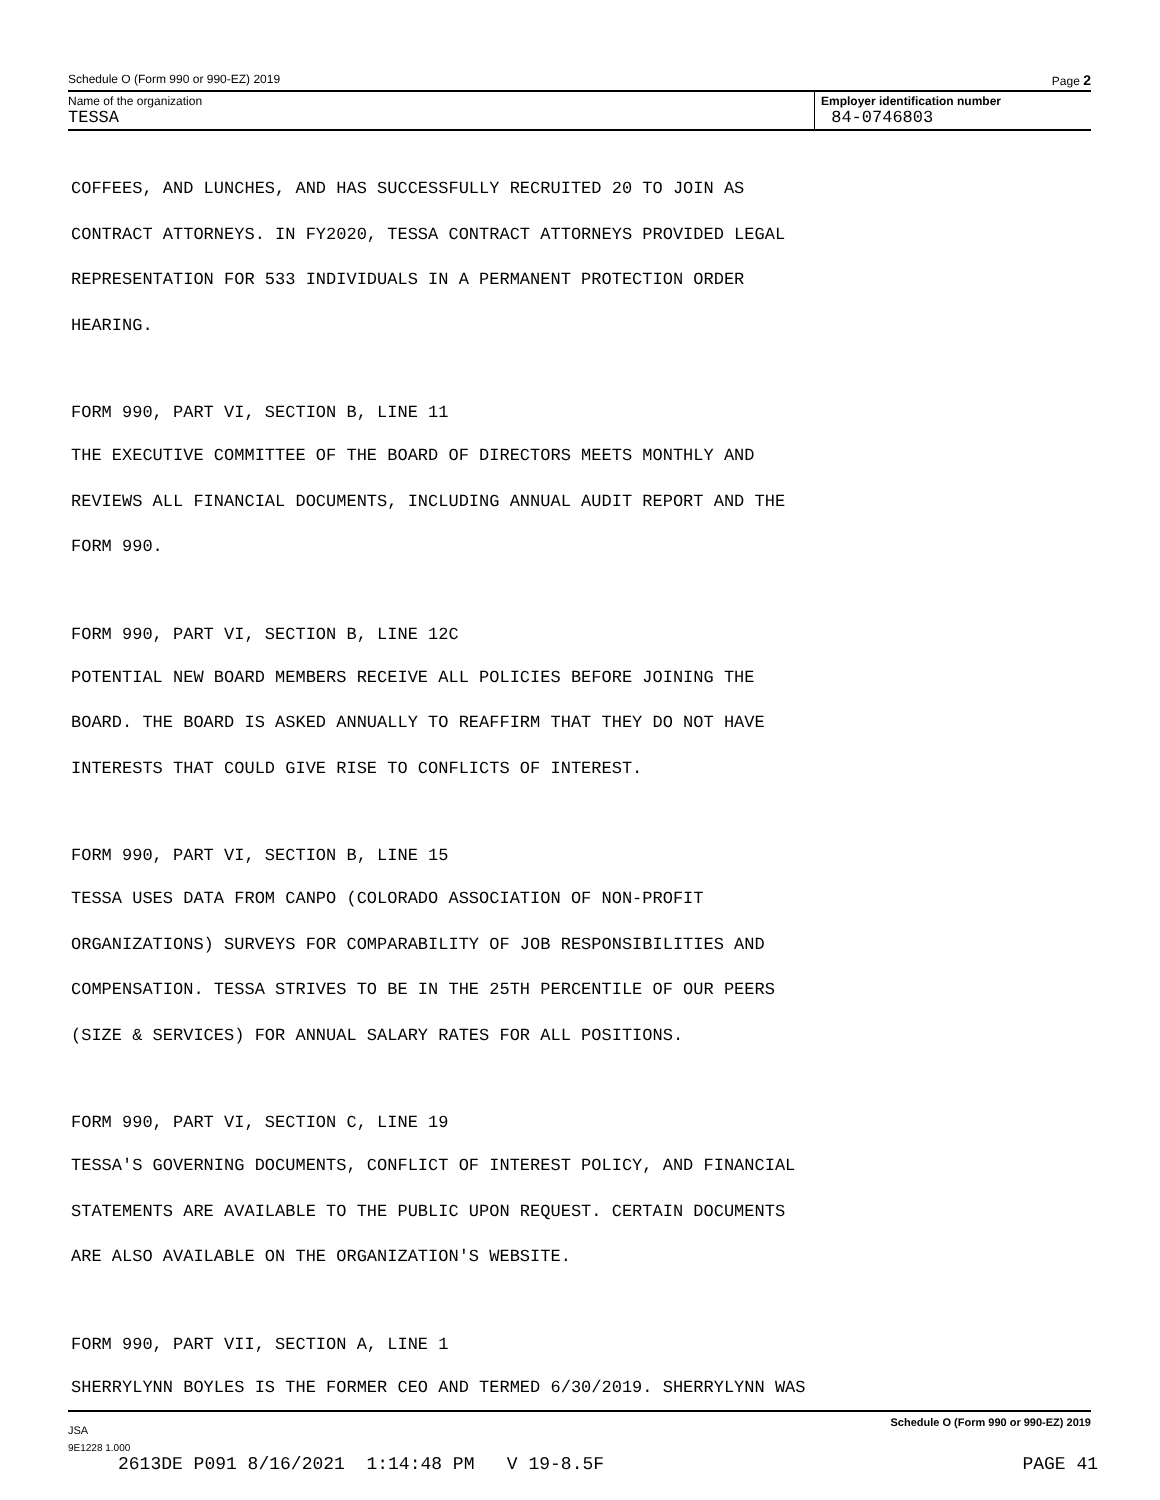Schedule O (Form 990 or 990-EZ) 2019 Page 2
Name of the organization
TESSA
Employer identification number
84-0746803
COFFEES, AND LUNCHES, AND HAS SUCCESSFULLY RECRUITED 20 TO JOIN AS
CONTRACT ATTORNEYS. IN FY2020, TESSA CONTRACT ATTORNEYS PROVIDED LEGAL
REPRESENTATION FOR 533 INDIVIDUALS IN A PERMANENT PROTECTION ORDER
HEARING.
FORM 990, PART VI, SECTION B, LINE 11
THE EXECUTIVE COMMITTEE OF THE BOARD OF DIRECTORS MEETS MONTHLY AND
REVIEWS ALL FINANCIAL DOCUMENTS, INCLUDING ANNUAL AUDIT REPORT AND THE
FORM 990.
FORM 990, PART VI, SECTION B, LINE 12C
POTENTIAL NEW BOARD MEMBERS RECEIVE ALL POLICIES BEFORE JOINING THE
BOARD. THE BOARD IS ASKED ANNUALLY TO REAFFIRM THAT THEY DO NOT HAVE
INTERESTS THAT COULD GIVE RISE TO CONFLICTS OF INTEREST.
FORM 990, PART VI, SECTION B, LINE 15
TESSA USES DATA FROM CANPO (COLORADO ASSOCIATION OF NON-PROFIT
ORGANIZATIONS) SURVEYS FOR COMPARABILITY OF JOB RESPONSIBILITIES AND
COMPENSATION. TESSA STRIVES TO BE IN THE 25TH PERCENTILE OF OUR PEERS
(SIZE & SERVICES) FOR ANNUAL SALARY RATES FOR ALL POSITIONS.
FORM 990, PART VI, SECTION C, LINE 19
TESSA'S GOVERNING DOCUMENTS, CONFLICT OF INTEREST POLICY, AND FINANCIAL
STATEMENTS ARE AVAILABLE TO THE PUBLIC UPON REQUEST. CERTAIN DOCUMENTS
ARE ALSO AVAILABLE ON THE ORGANIZATION'S WEBSITE.
FORM 990, PART VII, SECTION A, LINE 1
SHERRYLYNN BOYLES IS THE FORMER CEO AND TERMED 6/30/2019. SHERRYLYNN WAS
JSA Schedule O (Form 990 or 990-EZ) 2019
9E1228 1.000
2613DE P091 8/16/2021 1:14:48 PM V 19-8.5F PAGE 41